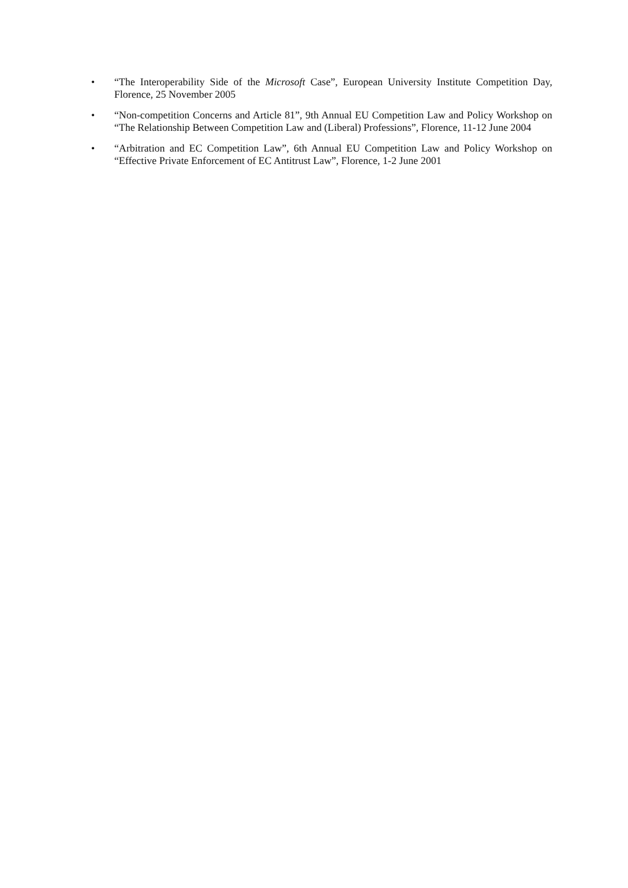• “The Interoperability Side of the Microsoft Case”, European University Institute Competition Day, Florence, 25 November 2005
• “Non-competition Concerns and Article 81”, 9th Annual EU Competition Law and Policy Workshop on “The Relationship Between Competition Law and (Liberal) Professions”, Florence, 11-12 June 2004
• “Arbitration and EC Competition Law”, 6th Annual EU Competition Law and Policy Workshop on “Effective Private Enforcement of EC Antitrust Law”, Florence, 1-2 June 2001